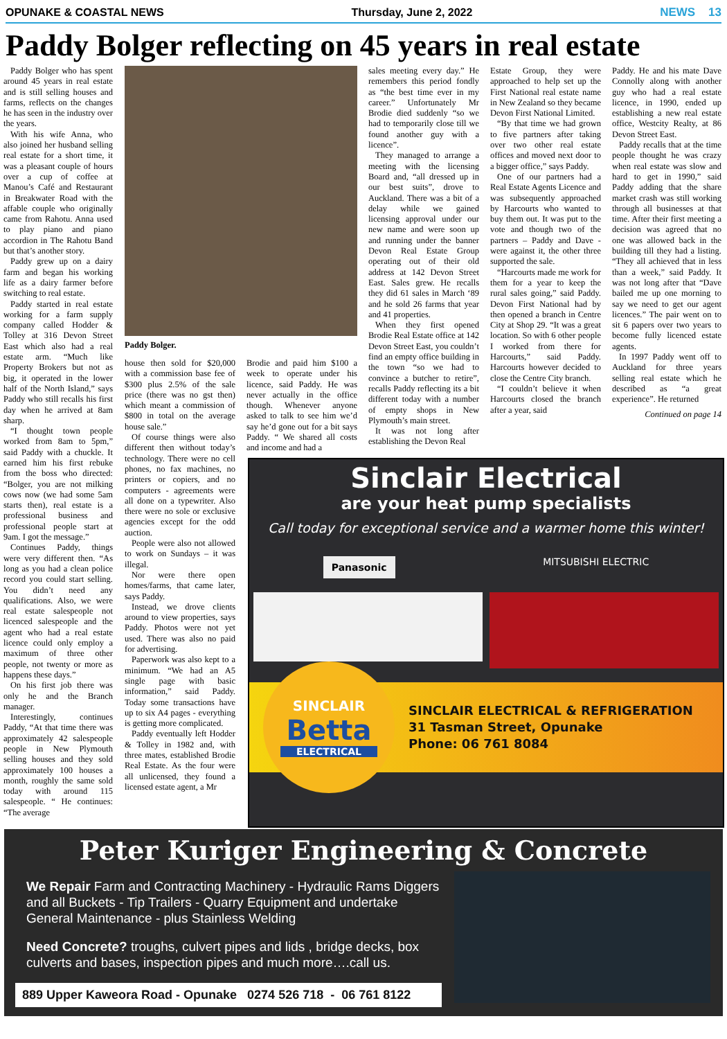OPUNAKE & COASTAL NEWS Thursday, June 2, 2022 NEWS 13
Paddy Bolger reflecting on 45 years in real estate
Paddy Bolger who has spent around 45 years in real estate and is still selling houses and farms, reflects on the changes he has seen in the industry over the years.
With his wife Anna, who also joined her husband selling real estate for a short time, it was a pleasant couple of hours over a cup of coffee at Manou’s Café and Restaurant in Breakwater Road with the affable couple who originally came from Rahotu. Anna used to play piano and piano accordion in The Rahotu Band but that’s another story.
Paddy grew up on a dairy farm and began his working life as a dairy farmer before switching to real estate.
Paddy started in real estate working for a farm supply company called Hodder & Tolley at 316 Devon Street East which also had a real estate arm. “Much like Property Brokers but not as big, it operated in the lower half of the North Island,” says Paddy who still recalls his first day when he arrived at 8am sharp.
“I thought town people worked from 8am to 5pm,” said Paddy with a chuckle. It earned him his first rebuke from the boss who directed: “Bolger, you are not milking cows now (we had some 5am starts then), real estate is a professional business and professional people start at 9am. I got the message.”
Continues Paddy, things were very different then. “As long as you had a clean police record you could start selling. You didn’t need any qualifications. Also, we were real estate salespeople not licenced salespeople and the agent who had a real estate licence could only employ a maximum of three other people, not twenty or more as happens these days.”
On his first job there was only he and the Branch manager.
Interestingly, continues Paddy, “At that time there was approximately 42 salespeople people in New Plymouth selling houses and they sold approximately 100 houses a month, roughly the same sold today with around 115 salespeople. “ He continues: “The average
Paddy Bolger.
house then sold for $20,000 with a commission base fee of $300 plus 2.5% of the sale price (there was no gst then) which meant a commission of $800 in total on the average house sale.”
Of course things were also different then without today’s technology. There were no cell phones, no fax machines, no printers or copiers, and no computers - agreements were all done on a typewriter. Also there were no sole or exclusive agencies except for the odd auction.
People were also not allowed to work on Sundays – it was illegal.
Nor were there open homes/farms, that came later, says Paddy.
Instead, we drove clients around to view properties, says Paddy. Photos were not yet used. There was also no paid for advertising.
Paperwork was also kept to a minimum. “We had an A5 single page with basic information,” said Paddy. Today some transactions have up to six A4 pages - everything is getting more complicated.
Paddy eventually left Hodder & Tolley in 1982 and, with three mates, established Brodie Real Estate. As the four were all unlicensed, they found a licensed estate agent, a Mr
Brodie and paid him $100 a week to operate under his licence, said Paddy. He was never actually in the office though. Whenever anyone asked to talk to see him we’d say he’d gone out for a bit says Paddy. “ We shared all costs and income and had a
sales meeting every day.” He remembers this period fondly as “the best time ever in my career.” Unfortunately Mr Brodie died suddenly “so we had to temporarily close till we found another guy with a licence”.
They managed to arrange a meeting with the licensing Board and, “all dressed up in our best suits”, drove to Auckland. There was a bit of a delay while we gained licensing approval under our new name and were soon up and running under the banner Devon Real Estate Group operating out of their old address at 142 Devon Street East. Sales grew. He recalls they did 61 sales in March ‘89 and he sold 26 farms that year and 41 properties.
When they first opened Brodie Real Estate office at 142 Devon Street East, you couldn’t find an empty office building in the town “so we had to convince a butcher to retire”, recalls Paddy reflecting its a bit different today with a number of empty shops in New Plymouth’s main street.
It was not long after establishing the Devon Real
Estate Group, they were approached to help set up the First National real estate name in New Zealand so they became Devon First National Limited.
“By that time we had grown to five partners after taking over two other real estate offices and moved next door to a bigger office,” says Paddy.
One of our partners had a Real Estate Agents Licence and was subsequently approached by Harcourts who wanted to buy them out. It was put to the vote and though two of the partners – Paddy and Dave - were against it, the other three supported the sale.
“Harcourts made me work for them for a year to keep the rural sales going,” said Paddy. Devon First National had by then opened a branch in Centre City at Shop 29. “It was a great location. So with 6 other people I worked from there for Harcourts,” said Paddy. Harcourts however decided to close the Centre City branch.
“I couldn’t believe it when Harcourts closed the branch after a year, said
Paddy. He and his mate Dave Connolly along with another guy who had a real estate licence, in 1990, ended up establishing a new real estate office, Westcity Realty, at 86 Devon Street East.
Paddy recalls that at the time people thought he was crazy when real estate was slow and hard to get in 1990,” said Paddy adding that the share market crash was still working through all businesses at that time. After their first meeting a decision was agreed that no one was allowed back in the building till they had a listing. “They all achieved that in less than a week,” said Paddy. It was not long after that “Dave bailed me up one morning to say we need to get our agent licences.” The pair went on to sit 6 papers over two years to become fully licenced estate agents.
In 1997 Paddy went off to Auckland for three years selling real estate which he described as “a great experience”. He returned
Continued on page 14
Sinclair Electrical
are your heat pump specialists
Call today for exceptional service and a warmer home this winter!
Panasonic MITSUBISHI ELECTRIC
SINCLAIR
Betta
ELECTRICAL
SINCLAIR ELECTRICAL & REFRIGERATION
31 Tasman Street, Opunake
Phone: 06 761 8084
Peter Kuriger Engineering & Concrete
We Repair Farm and Contracting Machinery - Hydraulic Rams Diggers and all Buckets - Tip Trailers - Quarry Equipment and undertake General Maintenance - plus Stainless Welding
Need Concrete? troughs, culvert pipes and lids , bridge decks, box culverts and bases, inspection pipes and much more….call us.
889 Upper Kaweora Road - Opunake 0274 526 718 - 06 761 8122